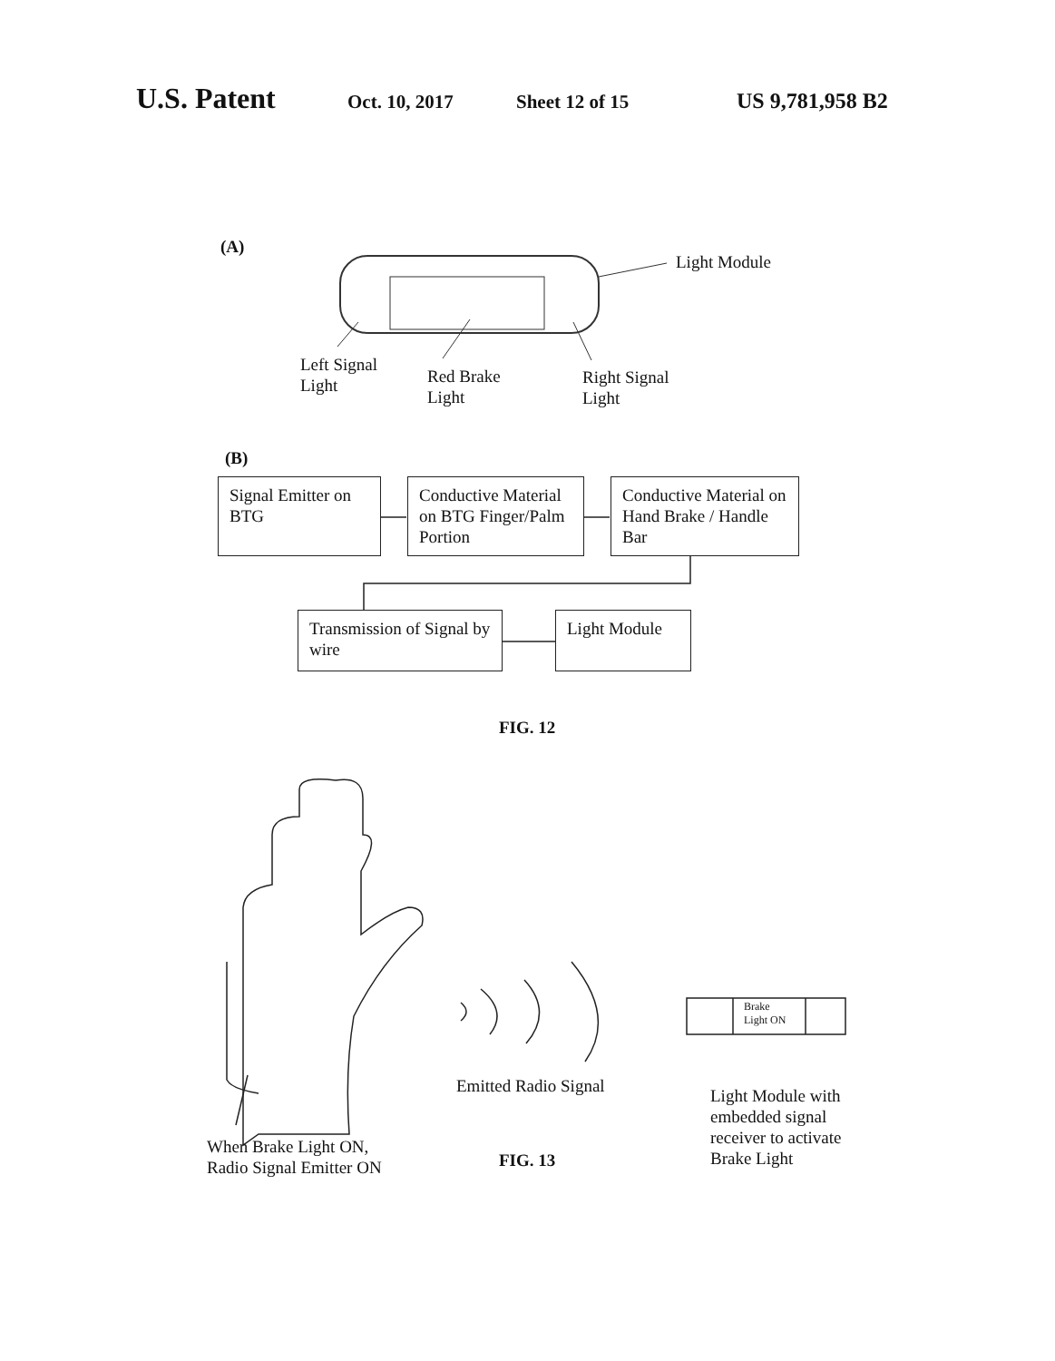U.S. Patent Oct. 10, 2017 Sheet 12 of 15 US 9,781,958 B2
(A)
Light Module
Left Signal
Light
Red Brake
Light
Right Signal
Light
(B)
Signal Emitter on BTG
Conductive Material on BTG Finger/Palm Portion
Conductive Material on Hand Brake / Handle Bar
Transmission of Signal by wire
Light Module
FIG. 12
Brake
Light ON
Emitted Radio Signal
Light Module with
embedded signal
receiver to activate
Brake Light
When Brake Light ON,
Radio Signal Emitter ON
FIG. 13